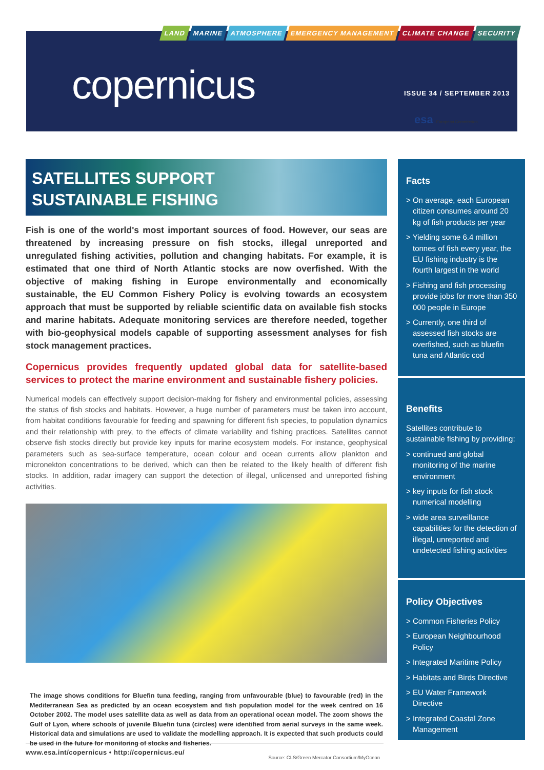LAND MARINE ATMOSPHERE EMERGENCY MANAGEMENT CLIMATE CHANGE SECURITY
copernicus ISSUE 34 / SEPTEMBER 2013
esa European Commission
SATELLITES SUPPORT
SUSTAINABLE FISHING
Fish is one of the world's most important sources of food. However, our seas are threatened by increasing pressure on fish stocks, illegal unreported and unregulated fishing activities, pollution and changing habitats. For example, it is estimated that one third of North Atlantic stocks are now overfished. With the objective of making fishing in Europe environmentally and economically sustainable, the EU Common Fishery Policy is evolving towards an ecosystem approach that must be supported by reliable scientific data on available fish stocks and marine habitats. Adequate monitoring services are therefore needed, together with bio-geophysical models capable of supporting assessment analyses for fish stock management practices.
Copernicus provides frequently updated global data for satellite-based services to protect the marine environment and sustainable fishery policies.
Numerical models can effectively support decision-making for fishery and environmental policies, assessing the status of fish stocks and habitats. However, a huge number of parameters must be taken into account, from habitat conditions favourable for feeding and spawning for different fish species, to population dynamics and their relationship with prey, to the effects of climate variability and fishing practices. Satellites cannot observe fish stocks directly but provide key inputs for marine ecosystem models. For instance, geophysical parameters such as sea-surface temperature, ocean colour and ocean currents allow plankton and micronekton concentrations to be derived, which can then be related to the likely health of different fish stocks. In addition, radar imagery can support the detection of illegal, unlicensed and unreported fishing activities.
The image shows conditions for Bluefin tuna feeding, ranging from unfavourable (blue) to favourable (red) in the Mediterranean Sea as predicted by an ocean ecosystem and fish population model for the week centred on 16 October 2002. The model uses satellite data as well as data from an operational ocean model. The zoom shows the Gulf of Lyon, where schools of juvenile Bluefin tuna (circles) were identified from aerial surveys in the same week. Historical data and simulations are used to validate the modelling approach. It is expected that such products could be used in the future for monitoring of stocks and fisheries.
Source: CLS/Green Mercator Consortium/MyOcean
Facts
> On average, each European citizen consumes around 20 kg of fish products per year
> Yielding some 6.4 million tonnes of fish every year, the EU fishing industry is the fourth largest in the world
> Fishing and fish processing provide jobs for more than 350 000 people in Europe
> Currently, one third of assessed fish stocks are overfished, such as bluefin tuna and Atlantic cod
Benefits
Satellites contribute to sustainable fishing by providing:
> continued and global monitoring of the marine environment
> key inputs for fish stock numerical modelling
> wide area surveillance capabilities for the detection of illegal, unreported and undetected fishing activities
Policy Objectives
> Common Fisheries Policy
> European Neighbourhood Policy
> Integrated Maritime Policy
> Habitats and Birds Directive
> EU Water Framework Directive
> Integrated Coastal Zone Management
www.esa.int/copernicus • http://copernicus.eu/